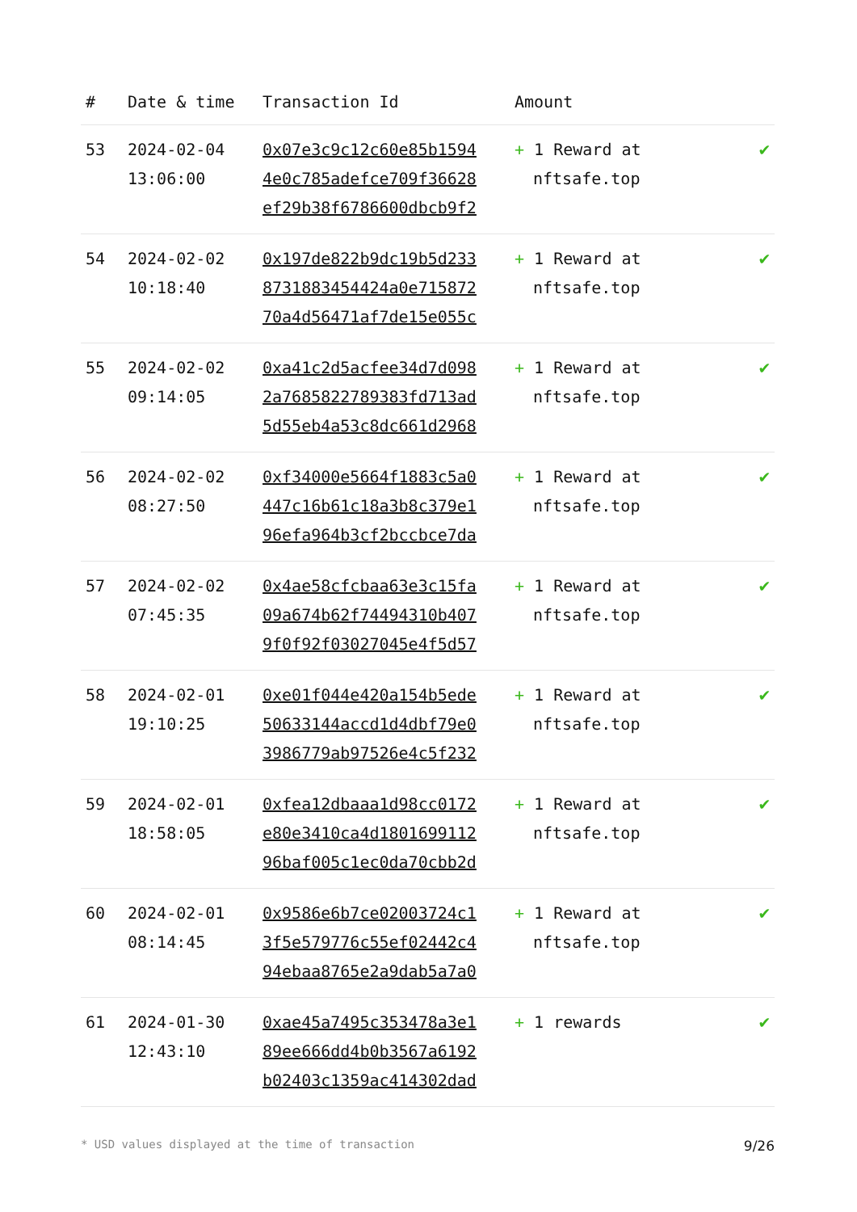| # | Date & time | Transaction Id | Amount | |
| --- | --- | --- | --- | --- |
| 53 | 2024-02-04 13:06:00 | 0x07e3c9c12c60e85b1594 4e0c785adefce709f36628 ef29b38f6786600dbcb9f2 | + 1 Reward at nftsafe.top | ✔ |
| 54 | 2024-02-02 10:18:40 | 0x197de822b9dc19b5d233 8731883454424a0e715872 70a4d56471af7de15e055c | + 1 Reward at nftsafe.top | ✔ |
| 55 | 2024-02-02 09:14:05 | 0xa41c2d5acfee34d7d098 2a7685822789383fd713ad 5d55eb4a53c8dc661d2968 | + 1 Reward at nftsafe.top | ✔ |
| 56 | 2024-02-02 08:27:50 | 0xf34000e5664f1883c5a0 447c16b61c18a3b8c379e1 96efa964b3cf2bccbce7da | + 1 Reward at nftsafe.top | ✔ |
| 57 | 2024-02-02 07:45:35 | 0x4ae58cfcbaa63e3c15fa 09a674b62f74494310b407 9f0f92f03027045e4f5d57 | + 1 Reward at nftsafe.top | ✔ |
| 58 | 2024-02-01 19:10:25 | 0xe01f044e420a154b5ede 50633144accd1d4dbf79e0 3986779ab97526e4c5f232 | + 1 Reward at nftsafe.top | ✔ |
| 59 | 2024-02-01 18:58:05 | 0xfea12dbaaa1d98cc0172 e80e3410ca4d1801699112 96baf005c1ec0da70cbb2d | + 1 Reward at nftsafe.top | ✔ |
| 60 | 2024-02-01 08:14:45 | 0x9586e6b7ce02003724c1 3f5e579776c55ef02442c4 94ebaa8765e2a9dab5a7a0 | + 1 Reward at nftsafe.top | ✔ |
| 61 | 2024-01-30 12:43:10 | 0xae45a7495c353478a3e1 89ee666dd4b0b3567a6192 b02403c1359ac414302dad | + 1 rewards | ✔ |
* USD values displayed at the time of transaction 9/26